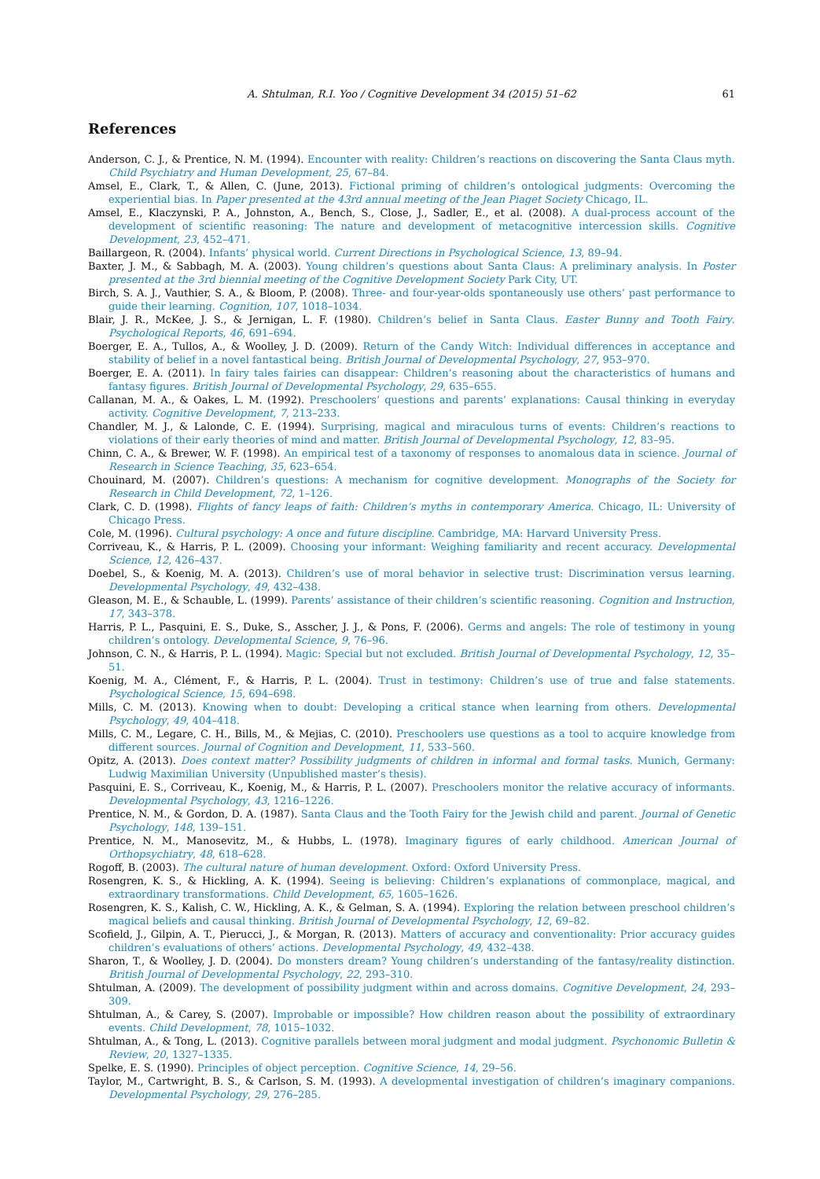A. Shtulman, R.I. Yoo / Cognitive Development 34 (2015) 51–62 61
References
Anderson, C. J., & Prentice, N. M. (1994). Encounter with reality: Children’s reactions on discovering the Santa Claus myth. Child Psychiatry and Human Development, 25, 67–84.
Amsel, E., Clark, T., & Allen, C. (June, 2013). Fictional priming of children’s ontological judgments: Overcoming the experiential bias. In Paper presented at the 43rd annual meeting of the Jean Piaget Society Chicago, IL.
Amsel, E., Klaczynski, P. A., Johnston, A., Bench, S., Close, J., Sadler, E., et al. (2008). A dual-process account of the development of scientific reasoning: The nature and development of metacognitive intercession skills. Cognitive Development, 23, 452–471.
Baillargeon, R. (2004). Infants’ physical world. Current Directions in Psychological Science, 13, 89–94.
Baxter, J. M., & Sabbagh, M. A. (2003). Young children’s questions about Santa Claus: A preliminary analysis. In Poster presented at the 3rd biennial meeting of the Cognitive Development Society Park City, UT.
Birch, S. A. J., Vauthier, S. A., & Bloom, P. (2008). Three- and four-year-olds spontaneously use others’ past performance to guide their learning. Cognition, 107, 1018–1034.
Blair, J. R., McKee, J. S., & Jernigan, L. F. (1980). Children’s belief in Santa Claus. Easter Bunny and Tooth Fairy. Psychological Reports, 46, 691–694.
Boerger, E. A., Tullos, A., & Woolley, J. D. (2009). Return of the Candy Witch: Individual differences in acceptance and stability of belief in a novel fantastical being. British Journal of Developmental Psychology, 27, 953–970.
Boerger, E. A. (2011). In fairy tales fairies can disappear: Children’s reasoning about the characteristics of humans and fantasy figures. British Journal of Developmental Psychology, 29, 635–655.
Callanan, M. A., & Oakes, L. M. (1992). Preschoolers’ questions and parents’ explanations: Causal thinking in everyday activity. Cognitive Development, 7, 213–233.
Chandler, M. J., & Lalonde, C. E. (1994). Surprising, magical and miraculous turns of events: Children’s reactions to violations of their early theories of mind and matter. British Journal of Developmental Psychology, 12, 83–95.
Chinn, C. A., & Brewer, W. F. (1998). An empirical test of a taxonomy of responses to anomalous data in science. Journal of Research in Science Teaching, 35, 623–654.
Chouinard, M. (2007). Children’s questions: A mechanism for cognitive development. Monographs of the Society for Research in Child Development, 72, 1–126.
Clark, C. D. (1998). Flights of fancy leaps of faith: Children’s myths in contemporary America. Chicago, IL: University of Chicago Press.
Cole, M. (1996). Cultural psychology: A once and future discipline. Cambridge, MA: Harvard University Press.
Corriveau, K., & Harris, P. L. (2009). Choosing your informant: Weighing familiarity and recent accuracy. Developmental Science, 12, 426–437.
Doebel, S., & Koenig, M. A. (2013). Children’s use of moral behavior in selective trust: Discrimination versus learning. Developmental Psychology, 49, 432–438.
Gleason, M. E., & Schauble, L. (1999). Parents’ assistance of their children’s scientific reasoning. Cognition and Instruction, 17, 343–378.
Harris, P. L., Pasquini, E. S., Duke, S., Asscher, J. J., & Pons, F. (2006). Germs and angels: The role of testimony in young children’s ontology. Developmental Science, 9, 76–96.
Johnson, C. N., & Harris, P. L. (1994). Magic: Special but not excluded. British Journal of Developmental Psychology, 12, 35–51.
Koenig, M. A., Clément, F., & Harris, P. L. (2004). Trust in testimony: Children’s use of true and false statements. Psychological Science, 15, 694–698.
Mills, C. M. (2013). Knowing when to doubt: Developing a critical stance when learning from others. Developmental Psychology, 49, 404–418.
Mills, C. M., Legare, C. H., Bills, M., & Mejias, C. (2010). Preschoolers use questions as a tool to acquire knowledge from different sources. Journal of Cognition and Development, 11, 533–560.
Opitz, A. (2013). Does context matter? Possibility judgments of children in informal and formal tasks. Munich, Germany: Ludwig Maximilian University (Unpublished master’s thesis).
Pasquini, E. S., Corriveau, K., Koenig, M., & Harris, P. L. (2007). Preschoolers monitor the relative accuracy of informants. Developmental Psychology, 43, 1216–1226.
Prentice, N. M., & Gordon, D. A. (1987). Santa Claus and the Tooth Fairy for the Jewish child and parent. Journal of Genetic Psychology, 148, 139–151.
Prentice, N. M., Manosevitz, M., & Hubbs, L. (1978). Imaginary figures of early childhood. American Journal of Orthopsychiatry, 48, 618–628.
Rogoff, B. (2003). The cultural nature of human development. Oxford: Oxford University Press.
Rosengren, K. S., & Hickling, A. K. (1994). Seeing is believing: Children’s explanations of commonplace, magical, and extraordinary transformations. Child Development, 65, 1605–1626.
Rosengren, K. S., Kalish, C. W., Hickling, A. K., & Gelman, S. A. (1994). Exploring the relation between preschool children’s magical beliefs and causal thinking. British Journal of Developmental Psychology, 12, 69–82.
Scofield, J., Gilpin, A. T., Pierucci, J., & Morgan, R. (2013). Matters of accuracy and conventionality: Prior accuracy guides children’s evaluations of others’ actions. Developmental Psychology, 49, 432–438.
Sharon, T., & Woolley, J. D. (2004). Do monsters dream? Young children’s understanding of the fantasy/reality distinction. British Journal of Developmental Psychology, 22, 293–310.
Shtulman, A. (2009). The development of possibility judgment within and across domains. Cognitive Development, 24, 293–309.
Shtulman, A., & Carey, S. (2007). Improbable or impossible? How children reason about the possibility of extraordinary events. Child Development, 78, 1015–1032.
Shtulman, A., & Tong, L. (2013). Cognitive parallels between moral judgment and modal judgment. Psychonomic Bulletin & Review, 20, 1327–1335.
Spelke, E. S. (1990). Principles of object perception. Cognitive Science, 14, 29–56.
Taylor, M., Cartwright, B. S., & Carlson, S. M. (1993). A developmental investigation of children’s imaginary companions. Developmental Psychology, 29, 276–285.